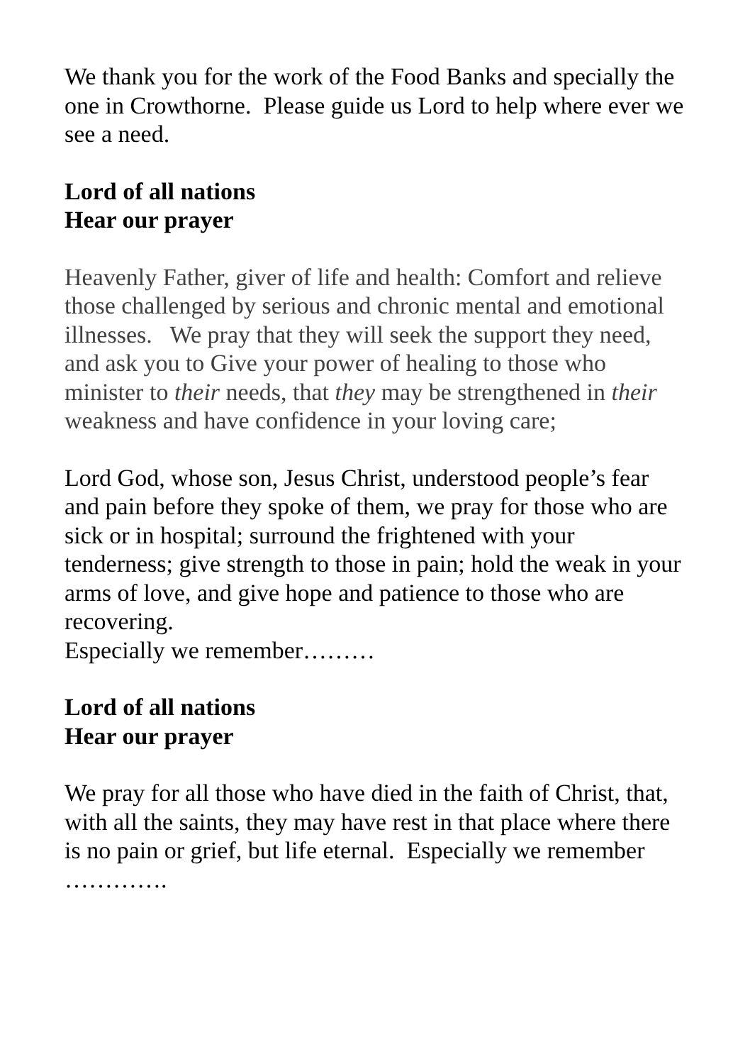We thank you for the work of the Food Banks and specially the one in Crowthorne. Please guide us Lord to help where ever we see a need.
Lord of all nations
Hear our prayer
Heavenly Father, giver of life and health: Comfort and relieve those challenged by serious and chronic mental and emotional illnesses. We pray that they will seek the support they need, and ask you to Give your power of healing to those who minister to their needs, that they may be strengthened in their weakness and have confidence in your loving care;
Lord God, whose son, Jesus Christ, understood people’s fear and pain before they spoke of them, we pray for those who are sick or in hospital; surround the frightened with your tenderness; give strength to those in pain; hold the weak in your arms of love, and give hope and patience to those who are recovering.
Especially we remember………
Lord of all nations
Hear our prayer
We pray for all those who have died in the faith of Christ, that, with all the saints, they may have rest in that place where there is no pain or grief, but life eternal. Especially we remember ………….